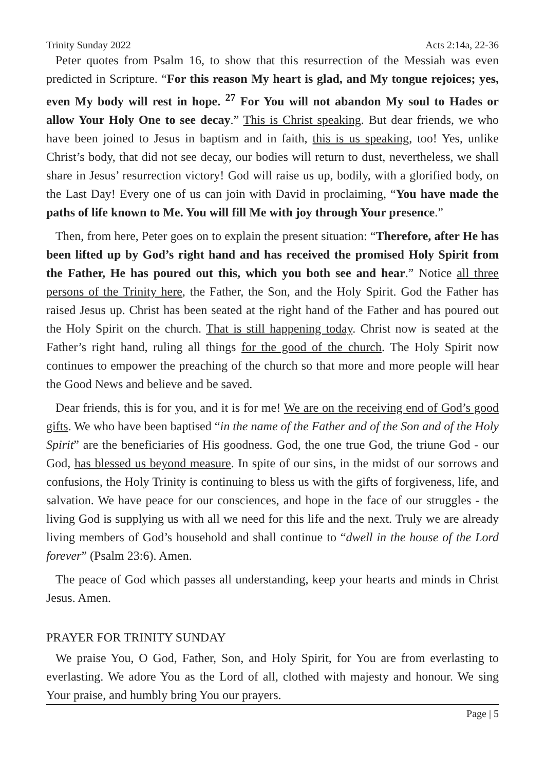Trinity Sunday 2022 Acts 2:14a, 22-36
Peter quotes from Psalm 16, to show that this resurrection of the Messiah was even predicted in Scripture. “For this reason My heart is glad, and My tongue rejoices; yes, even My body will rest in hope. <sup>27</sup> For You will not abandon My soul to Hades or allow Your Holy One to see decay.” This is Christ speaking. But dear friends, we who have been joined to Jesus in baptism and in faith, this is us speaking, too! Yes, unlike Christ’s body, that did not see decay, our bodies will return to dust, nevertheless, we shall share in Jesus’ resurrection victory! God will raise us up, bodily, with a glorified body, on the Last Day! Every one of us can join with David in proclaiming, “You have made the paths of life known to Me. You will fill Me with joy through Your presence.”
Then, from here, Peter goes on to explain the present situation: “Therefore, after He has been lifted up by God’s right hand and has received the promised Holy Spirit from the Father, He has poured out this, which you both see and hear.” Notice all three persons of the Trinity here, the Father, the Son, and the Holy Spirit. God the Father has raised Jesus up. Christ has been seated at the right hand of the Father and has poured out the Holy Spirit on the church. That is still happening today. Christ now is seated at the Father’s right hand, ruling all things for the good of the church. The Holy Spirit now continues to empower the preaching of the church so that more and more people will hear the Good News and believe and be saved.
Dear friends, this is for you, and it is for me! We are on the receiving end of God’s good gifts. We who have been baptised “in the name of the Father and of the Son and of the Holy Spirit” are the beneficiaries of His goodness. God, the one true God, the triune God - our God, has blessed us beyond measure. In spite of our sins, in the midst of our sorrows and confusions, the Holy Trinity is continuing to bless us with the gifts of forgiveness, life, and salvation. We have peace for our consciences, and hope in the face of our struggles - the living God is supplying us with all we need for this life and the next. Truly we are already living members of God’s household and shall continue to “dwell in the house of the Lord forever” (Psalm 23:6). Amen.
The peace of God which passes all understanding, keep your hearts and minds in Christ Jesus. Amen.
PRAYER FOR TRINITY SUNDAY
We praise You, O God, Father, Son, and Holy Spirit, for You are from everlasting to everlasting. We adore You as the Lord of all, clothed with majesty and honour. We sing Your praise, and humbly bring You our prayers.
Page | 5